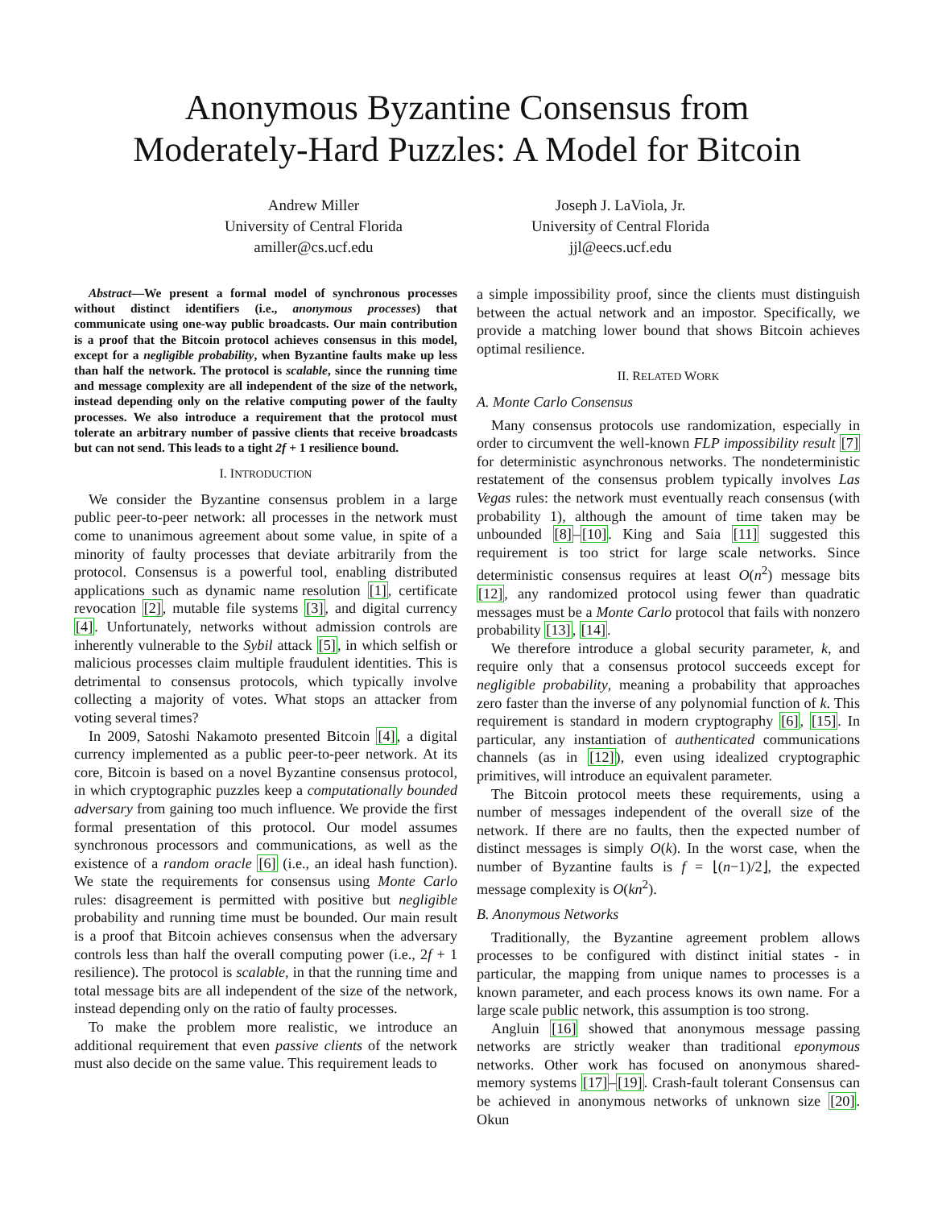Anonymous Byzantine Consensus from
Moderately-Hard Puzzles: A Model for Bitcoin
Andrew Miller
University of Central Florida
amiller@cs.ucf.edu
Joseph J. LaViola, Jr.
University of Central Florida
jjl@eecs.ucf.edu
Abstract—We present a formal model of synchronous processes without distinct identifiers (i.e., anonymous processes) that communicate using one-way public broadcasts. Our main contribution is a proof that the Bitcoin protocol achieves consensus in this model, except for a negligible probability, when Byzantine faults make up less than half the network. The protocol is scalable, since the running time and message complexity are all independent of the size of the network, instead depending only on the relative computing power of the faulty processes. We also introduce a requirement that the protocol must tolerate an arbitrary number of passive clients that receive broadcasts but can not send. This leads to a tight 2f + 1 resilience bound.
I. INTRODUCTION
We consider the Byzantine consensus problem in a large public peer-to-peer network: all processes in the network must come to unanimous agreement about some value, in spite of a minority of faulty processes that deviate arbitrarily from the protocol. Consensus is a powerful tool, enabling distributed applications such as dynamic name resolution [1], certificate revocation [2], mutable file systems [3], and digital currency [4]. Unfortunately, networks without admission controls are inherently vulnerable to the Sybil attack [5], in which selfish or malicious processes claim multiple fraudulent identities. This is detrimental to consensus protocols, which typically involve collecting a majority of votes. What stops an attacker from voting several times?
In 2009, Satoshi Nakamoto presented Bitcoin [4], a digital currency implemented as a public peer-to-peer network. At its core, Bitcoin is based on a novel Byzantine consensus protocol, in which cryptographic puzzles keep a computationally bounded adversary from gaining too much influence. We provide the first formal presentation of this protocol. Our model assumes synchronous processors and communications, as well as the existence of a random oracle [6] (i.e., an ideal hash function). We state the requirements for consensus using Monte Carlo rules: disagreement is permitted with positive but negligible probability and running time must be bounded. Our main result is a proof that Bitcoin achieves consensus when the adversary controls less than half the overall computing power (i.e., 2f + 1 resilience). The protocol is scalable, in that the running time and total message bits are all independent of the size of the network, instead depending only on the ratio of faulty processes.
To make the problem more realistic, we introduce an additional requirement that even passive clients of the network must also decide on the same value. This requirement leads to
a simple impossibility proof, since the clients must distinguish between the actual network and an impostor. Specifically, we provide a matching lower bound that shows Bitcoin achieves optimal resilience.
II. RELATED WORK
A. Monte Carlo Consensus
Many consensus protocols use randomization, especially in order to circumvent the well-known FLP impossibility result [7] for deterministic asynchronous networks. The nondeterministic restatement of the consensus problem typically involves Las Vegas rules: the network must eventually reach consensus (with probability 1), although the amount of time taken may be unbounded [8]–[10]. King and Saia [11] suggested this requirement is too strict for large scale networks. Since deterministic consensus requires at least O(n<sup>2</sup>) message bits [12], any randomized protocol using fewer than quadratic messages must be a Monte Carlo protocol that fails with nonzero probability [13], [14].
We therefore introduce a global security parameter, k, and require only that a consensus protocol succeeds except for negligible probability, meaning a probability that approaches zero faster than the inverse of any polynomial function of k. This requirement is standard in modern cryptography [6], [15]. In particular, any instantiation of authenticated communications channels (as in [12]), even using idealized cryptographic primitives, will introduce an equivalent parameter.
The Bitcoin protocol meets these requirements, using a number of messages independent of the overall size of the network. If there are no faults, then the expected number of distinct messages is simply O(k). In the worst case, when the number of Byzantine faults is f = ⌊(n−1)/2⌋, the expected message complexity is O(kn<sup>2</sup>).
B. Anonymous Networks
Traditionally, the Byzantine agreement problem allows processes to be configured with distinct initial states - in particular, the mapping from unique names to processes is a known parameter, and each process knows its own name. For a large scale public network, this assumption is too strong.
Angluin [16] showed that anonymous message passing networks are strictly weaker than traditional eponymous networks. Other work has focused on anonymous shared-memory systems [17]–[19]. Crash-fault tolerant Consensus can be achieved in anonymous networks of unknown size [20]. Okun